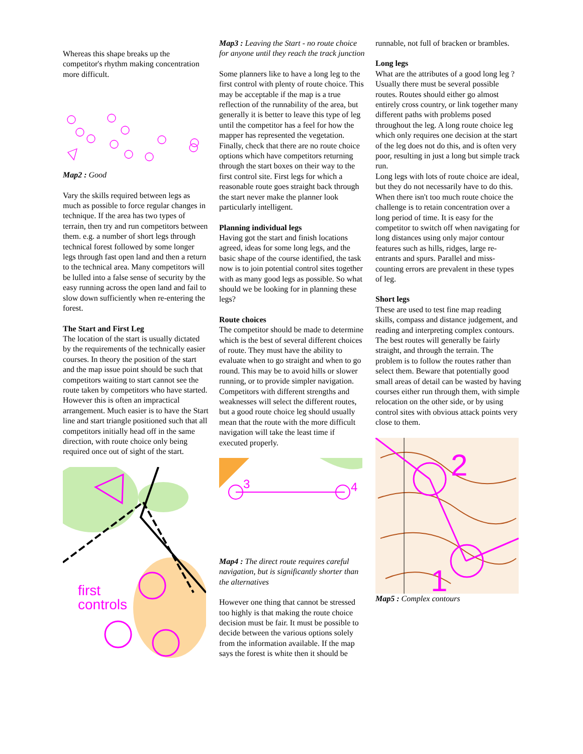Whereas this shape breaks up the competitor's rhythm making concentration more difficult.
Map2 : Good
Vary the skills required between legs as much as possible to force regular changes in technique. If the area has two types of terrain, then try and run competitors between them. e.g. a number of short legs through technical forest followed by some longer legs through fast open land and then a return to the technical area. Many competitors will be lulled into a false sense of security by the easy running across the open land and fail to slow down sufficiently when re-entering the forest.
The Start and First Leg
The location of the start is usually dictated by the requirements of the technically easier courses. In theory the position of the start and the map issue point should be such that competitors waiting to start cannot see the route taken by competitors who have started. However this is often an impractical arrangement. Much easier is to have the Start line and start triangle positioned such that all competitors initially head off in the same direction, with route choice only being required once out of sight of the start.
first
controls
Map3 : Leaving the Start - no route choice for anyone until they reach the track junction
Some planners like to have a long leg to the first control with plenty of route choice. This may be acceptable if the map is a true reflection of the runnability of the area, but generally it is better to leave this type of leg until the competitor has a feel for how the mapper has represented the vegetation. Finally, check that there are no route choice options which have competitors returning through the start boxes on their way to the first control site. First legs for which a reasonable route goes straight back through the start never make the planner look particularly intelligent.
Planning individual legs
Having got the start and finish locations agreed, ideas for some long legs, and the basic shape of the course identified, the task now is to join potential control sites together with as many good legs as possible. So what should we be looking for in planning these legs?
Route choices
The competitor should be made to determine which is the best of several different choices of route. They must have the ability to evaluate when to go straight and when to go round. This may be to avoid hills or slower running, or to provide simpler navigation. Competitors with different strengths and weaknesses will select the different routes, but a good route choice leg should usually mean that the route with the more difficult navigation will take the least time if executed properly.
3
4
Map4 : The direct route requires careful navigation, but is significantly shorter than the alternatives
However one thing that cannot be stressed too highly is that making the route choice decision must be fair. It must be possible to decide between the various options solely from the information available. If the map says the forest is white then it should be
runnable, not full of bracken or brambles.
Long legs
What are the attributes of a good long leg ? Usually there must be several possible routes. Routes should either go almost entirely cross country, or link together many different paths with problems posed throughout the leg. A long route choice leg which only requires one decision at the start of the leg does not do this, and is often very poor, resulting in just a long but simple track run.
Long legs with lots of route choice are ideal, but they do not necessarily have to do this. When there isn't too much route choice the challenge is to retain concentration over a long period of time. It is easy for the competitor to switch off when navigating for long distances using only major contour features such as hills, ridges, large re-entrants and spurs. Parallel and miss-counting errors are prevalent in these types of leg.
Short legs
These are used to test fine map reading skills, compass and distance judgement, and reading and interpreting complex contours. The best routes will generally be fairly straight, and through the terrain. The problem is to follow the routes rather than select them. Beware that potentially good small areas of detail can be wasted by having courses either run through them, with simple relocation on the other side, or by using control sites with obvious attack points very close to them.
2
1
Map5 : Complex contours